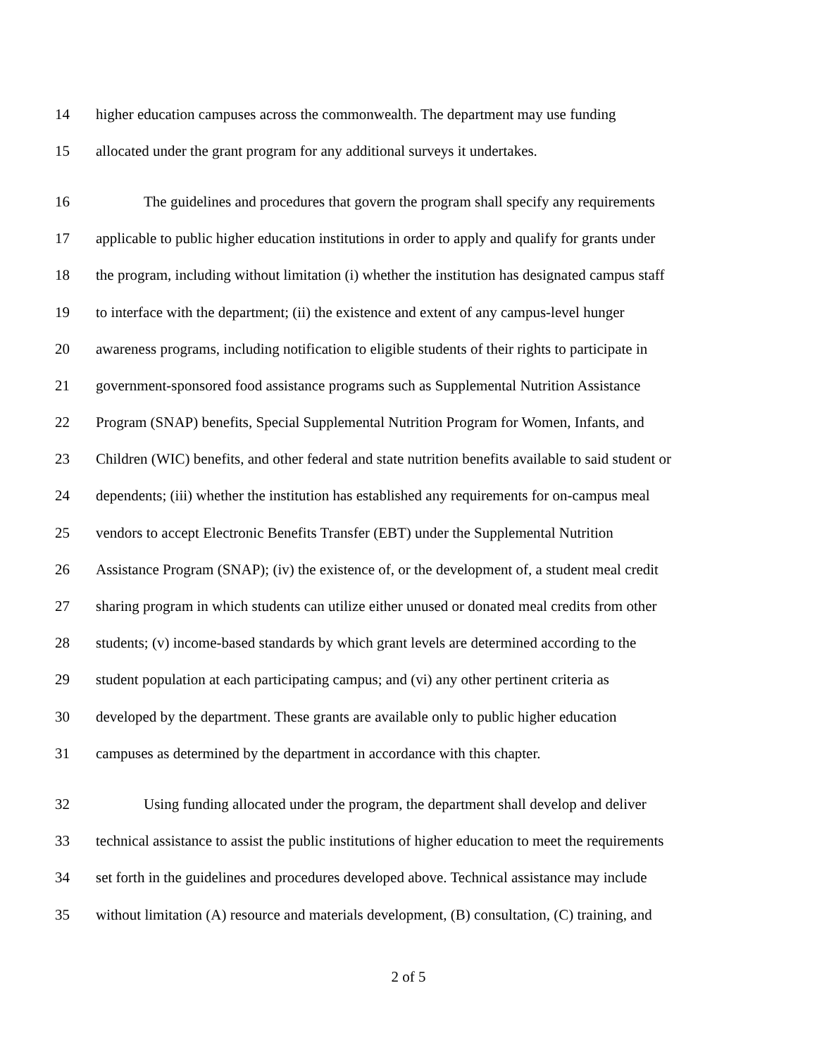14 higher education campuses across the commonwealth. The department may use funding
15 allocated under the grant program for any additional surveys it undertakes.
16 The guidelines and procedures that govern the program shall specify any requirements
17 applicable to public higher education institutions in order to apply and qualify for grants under
18 the program, including without limitation (i) whether the institution has designated campus staff
19 to interface with the department; (ii) the existence and extent of any campus-level hunger
20 awareness programs, including notification to eligible students of their rights to participate in
21 government-sponsored food assistance programs such as Supplemental Nutrition Assistance
22 Program (SNAP) benefits, Special Supplemental Nutrition Program for Women, Infants, and
23 Children (WIC) benefits, and other federal and state nutrition benefits available to said student or
24 dependents; (iii) whether the institution has established any requirements for on-campus meal
25 vendors to accept Electronic Benefits Transfer (EBT) under the Supplemental Nutrition
26 Assistance Program (SNAP); (iv) the existence of, or the development of, a student meal credit
27 sharing program in which students can utilize either unused or donated meal credits from other
28 students; (v) income-based standards by which grant levels are determined according to the
29 student population at each participating campus; and (vi) any other pertinent criteria as
30 developed by the department. These grants are available only to public higher education
31 campuses as determined by the department in accordance with this chapter.
32 Using funding allocated under the program, the department shall develop and deliver
33 technical assistance to assist the public institutions of higher education to meet the requirements
34 set forth in the guidelines and procedures developed above. Technical assistance may include
35 without limitation (A) resource and materials development, (B) consultation, (C) training, and
2 of 5